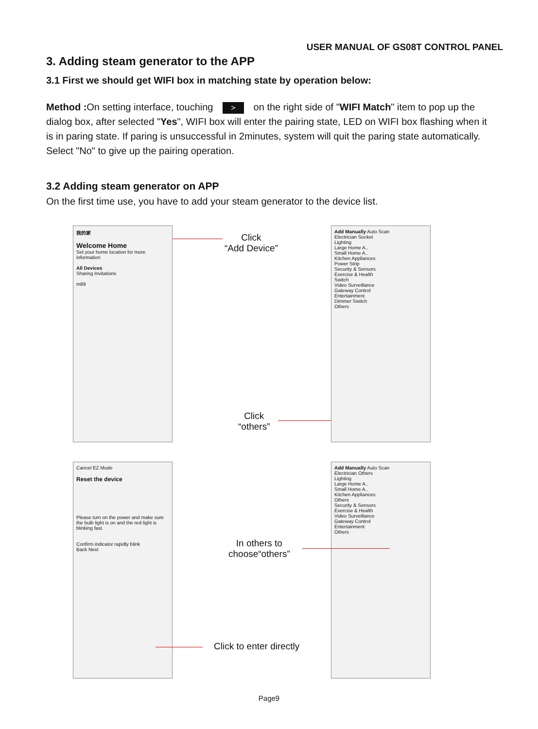USER MANUAL OF GS08T CONTROL PANEL
3. Adding steam generator to the APP
3.1 First we should get WIFI box in matching state by operation below:
Method : On setting interface, touching > on the right side of "WIFI Match" item to pop up the dialog box, after selected "Yes", WIFI box will enter the pairing state, LED on WIFI box flashing when it is in paring state. If paring is unsuccessful in 2minutes, system will quit the paring state automatically. Select "No" to give up the pairing operation.
3.2 Adding steam generator on APP
On the first time use, you have to add your steam generator to the device list.
我的家
Welcome Home
Set your home location for more information
All Devices
Sharing Invitations
m89
Add Manually Auto Scan
Electrician Socket
Lighting
Large Home A..
Small Home A..
Kitchen Appliances
Power Strip
Security & Sensors
Exercise & Health
Switch
Video Surveillance
Gateway Control
Entertainment
Dimmer Switch
Others
Cancel EZ Mode
Reset the device
Please turn on the power and make sure the bulb light is on and the red light is blinking fast.
Confirm indicator rapidly blink
Back Next
Add Manually Auto Scan
Electrician Others
Lighting
Large Home A..
Small Home A..
Kitchen Appliances
Others
Security & Sensors
Exercise & Health
Video Surveillance
Gateway Control
Entertainment
Others
Click
“Add Device”
Click
“others”
In others to
choose“others”
Click to enter directly
Page9